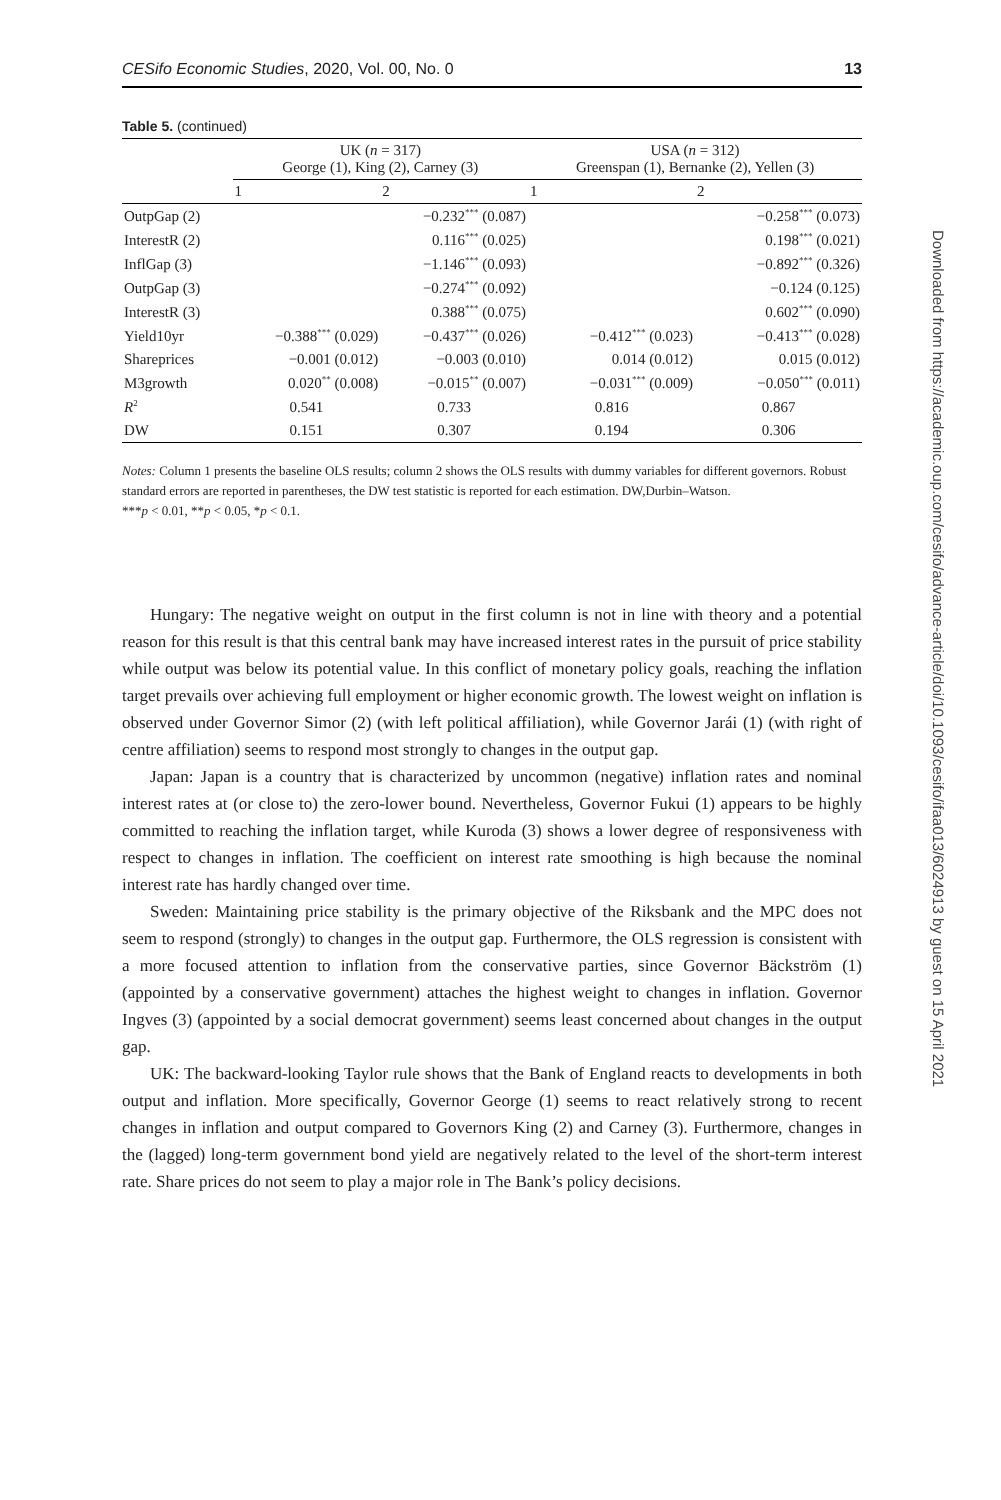CESifo Economic Studies, 2020, Vol. 00, No. 0 13
Table 5. (continued)
| | UK ( n = 317) George (1), King (2), Carney (3) | | USA ( n = 312) Greenspan (1), Bernanke (2), Yellen (3) | |
| --- | --- | --- | --- | --- |
| | 1 | 2 | 1 | 2 |
| OutpGap (2) | | −0.232<sup>***</sup> (0.087) | | −0.258<sup>***</sup> (0.073) |
| InterestR (2) | | 0.116<sup>***</sup> (0.025) | | 0.198<sup>***</sup> (0.021) |
| InflGap (3) | | −1.146<sup>***</sup> (0.093) | | −0.892<sup>***</sup> (0.326) |
| OutpGap (3) | | −0.274<sup>***</sup> (0.092) | | −0.124 (0.125) |
| InterestR (3) | | 0.388<sup>***</sup> (0.075) | | 0.602<sup>***</sup> (0.090) |
| Yield10yr | −0.388<sup>***</sup> (0.029) | −0.437<sup>***</sup> (0.026) | −0.412<sup>***</sup> (0.023) | −0.413<sup>***</sup> (0.028) |
| Shareprices | −0.001 (0.012) | −0.003 (0.010) | 0.014 (0.012) | 0.015 (0.012) |
| M3growth | 0.020<sup>**</sup> (0.008) | −0.015<sup>**</sup> (0.007) | −0.031<sup>***</sup> (0.009) | −0.050<sup>***</sup> (0.011) |
| R<sup>2</sup> | 0.541 | 0.733 | 0.816 | 0.867 |
| DW | 0.151 | 0.307 | 0.194 | 0.306 |
Notes: Column 1 presents the baseline OLS results; column 2 shows the OLS results with dummy variables for different governors. Robust standard errors are reported in parentheses, the DW test statistic is reported for each estimation. DW,Durbin–Watson.
***p < 0.01, **p < 0.05, *p < 0.1.
Hungary: The negative weight on output in the first column is not in line with theory and a potential reason for this result is that this central bank may have increased interest rates in the pursuit of price stability while output was below its potential value. In this conflict of monetary policy goals, reaching the inflation target prevails over achieving full employment or higher economic growth. The lowest weight on inflation is observed under Governor Simor (2) (with left political affiliation), while Governor Jarái (1) (with right of centre affiliation) seems to respond most strongly to changes in the output gap.
Japan: Japan is a country that is characterized by uncommon (negative) inflation rates and nominal interest rates at (or close to) the zero-lower bound. Nevertheless, Governor Fukui (1) appears to be highly committed to reaching the inflation target, while Kuroda (3) shows a lower degree of responsiveness with respect to changes in inflation. The coefficient on interest rate smoothing is high because the nominal interest rate has hardly changed over time.
Sweden: Maintaining price stability is the primary objective of the Riksbank and the MPC does not seem to respond (strongly) to changes in the output gap. Furthermore, the OLS regression is consistent with a more focused attention to inflation from the conservative parties, since Governor Bäckström (1) (appointed by a conservative government) attaches the highest weight to changes in inflation. Governor Ingves (3) (appointed by a social democrat government) seems least concerned about changes in the output gap.
UK: The backward-looking Taylor rule shows that the Bank of England reacts to developments in both output and inflation. More specifically, Governor George (1) seems to react relatively strong to recent changes in inflation and output compared to Governors King (2) and Carney (3). Furthermore, changes in the (lagged) long-term government bond yield are negatively related to the level of the short-term interest rate. Share prices do not seem to play a major role in The Bank’s policy decisions.
Downloaded from https://academic.oup.com/cesifo/advance-article/doi/10.1093/cesifo/ifaa013/6024913 by guest on 15 April 2021